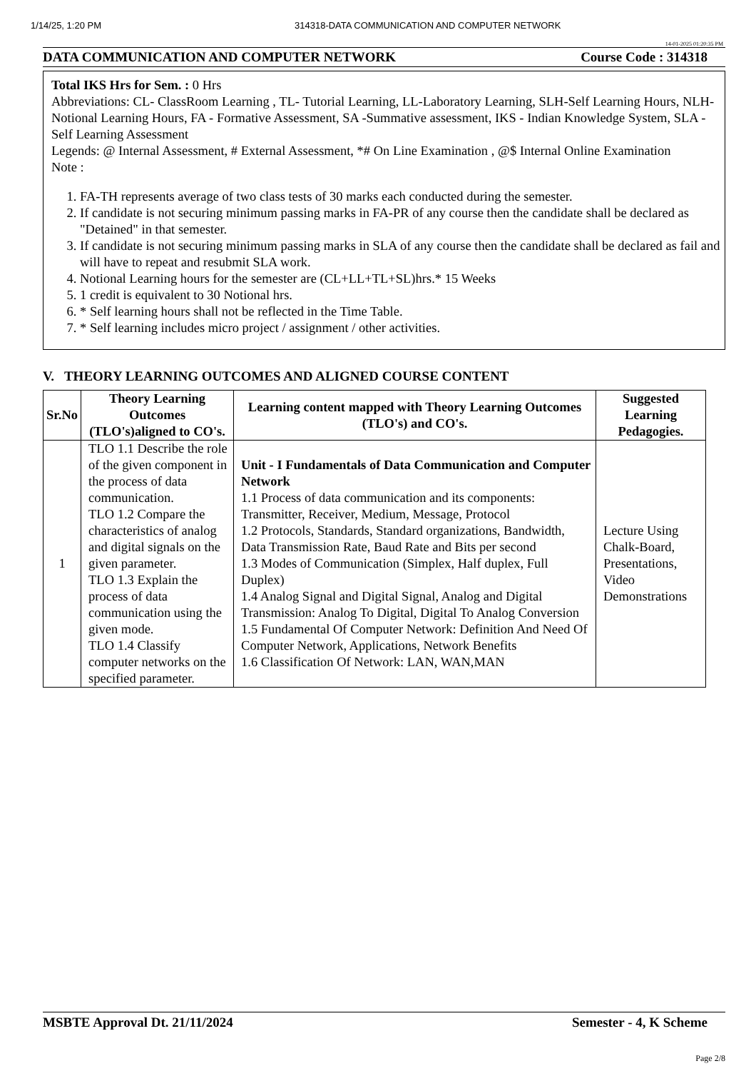1/14/25, 1:20 PM 314318-DATA COMMUNICATION AND COMPUTER NETWORK
14-01-2025 01:20:35 PM
DATA COMMUNICATION AND COMPUTER NETWORK Course Code : 314318
Total IKS Hrs for Sem. : 0 Hrs
Abbreviations: CL- ClassRoom Learning , TL- Tutorial Learning, LL-Laboratory Learning, SLH-Self Learning Hours, NLH-Notional Learning Hours, FA - Formative Assessment, SA -Summative assessment, IKS - Indian Knowledge System, SLA - Self Learning Assessment
Legends: @ Internal Assessment, # External Assessment, *# On Line Examination , @$ Internal Online Examination
Note :
1. FA-TH represents average of two class tests of 30 marks each conducted during the semester.
2. If candidate is not securing minimum passing marks in FA-PR of any course then the candidate shall be declared as "Detained" in that semester.
3. If candidate is not securing minimum passing marks in SLA of any course then the candidate shall be declared as fail and will have to repeat and resubmit SLA work.
4. Notional Learning hours for the semester are (CL+LL+TL+SL)hrs.* 15 Weeks
5. 1 credit is equivalent to 30 Notional hrs.
6. * Self learning hours shall not be reflected in the Time Table.
7. * Self learning includes micro project / assignment / other activities.
V. THEORY LEARNING OUTCOMES AND ALIGNED COURSE CONTENT
| Sr.No | Theory Learning Outcomes (TLO's)aligned to CO's. | Learning content mapped with Theory Learning Outcomes (TLO's) and CO's. | Suggested Learning Pedagogies. |
| --- | --- | --- | --- |
| 1 | TLO 1.1 Describe the role of the given component in the process of data communication. TLO 1.2 Compare the characteristics of analog and digital signals on the given parameter. TLO 1.3 Explain the process of data communication using the given mode. TLO 1.4 Classify computer networks on the specified parameter. | Unit - I Fundamentals of Data Communication and Computer Network 1.1 Process of data communication and its components: Transmitter, Receiver, Medium, Message, Protocol 1.2 Protocols, Standards, Standard organizations, Bandwidth, Data Transmission Rate, Baud Rate and Bits per second 1.3 Modes of Communication (Simplex, Half duplex, Full Duplex) 1.4 Analog Signal and Digital Signal, Analog and Digital Transmission: Analog To Digital, Digital To Analog Conversion 1.5 Fundamental Of Computer Network: Definition And Need Of Computer Network, Applications, Network Benefits 1.6 Classification Of Network: LAN, WAN,MAN | Lecture Using Chalk-Board, Presentations, Video Demonstrations |
MSBTE Approval Dt. 21/11/2024 Semester - 4, K Scheme
Page 2/8